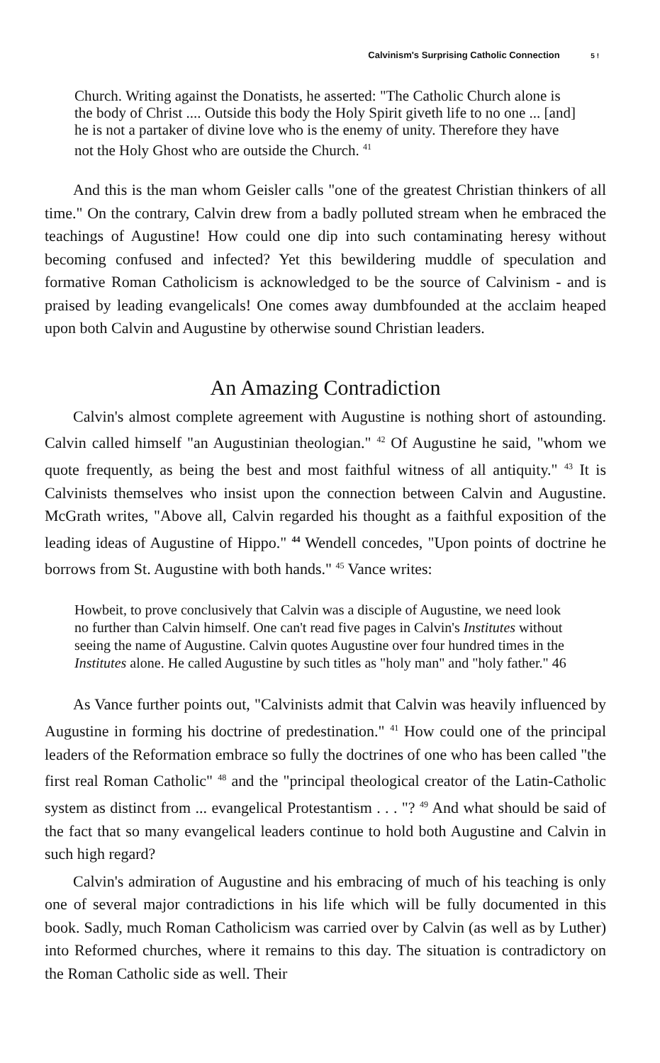Calvinism's Surprising Catholic Connection 5 !
Church. Writing against the Donatists, he asserted: "The Catholic Church alone is the body of Christ .... Outside this body the Holy Spirit giveth life to no one ... [and] he is not a partaker of divine love who is the enemy of unity. Therefore they have not the Holy Ghost who are outside the Church. <sup>41</sup>
And this is the man whom Geisler calls "one of the greatest Christian thinkers of all time." On the contrary, Calvin drew from a badly polluted stream when he embraced the teachings of Augustine! How could one dip into such contaminating heresy without becoming confused and infected? Yet this bewildering muddle of speculation and formative Roman Catholicism is acknowledged to be the source of Calvinism - and is praised by leading evangelicals! One comes away dumbfounded at the acclaim heaped upon both Calvin and Augustine by otherwise sound Christian leaders.
An Amazing Contradiction
Calvin's almost complete agreement with Augustine is nothing short of astounding. Calvin called himself "an Augustinian theologian." <sup>42</sup> Of Augustine he said, "whom we quote frequently, as being the best and most faithful witness of all antiquity." <sup>43</sup> It is Calvinists themselves who insist upon the connection between Calvin and Augustine. McGrath writes, "Above all, Calvin regarded his thought as a faithful exposition of the leading ideas of Augustine of Hippo." <sup>44</sup> Wendell concedes, "Upon points of doctrine he borrows from St. Augustine with both hands." <sup>45</sup> Vance writes:
Howbeit, to prove conclusively that Calvin was a disciple of Augustine, we need look no further than Calvin himself. One can't read five pages in Calvin's Institutes without seeing the name of Augustine. Calvin quotes Augustine over four hundred times in the Institutes alone. He called Augustine by such titles as "holy man" and "holy father." 46
As Vance further points out, "Calvinists admit that Calvin was heavily influenced by Augustine in forming his doctrine of predestination." <sup>41</sup> How could one of the principal leaders of the Reformation embrace so fully the doctrines of one who has been called "the first real Roman Catholic" <sup>48</sup> and the "principal theological creator of the Latin-Catholic system as distinct from ... evangelical Protestantism . . . "? <sup>49</sup> And what should be said of the fact that so many evangelical leaders continue to hold both Augustine and Calvin in such high regard?
Calvin's admiration of Augustine and his embracing of much of his teaching is only one of several major contradictions in his life which will be fully documented in this book. Sadly, much Roman Catholicism was carried over by Calvin (as well as by Luther) into Reformed churches, where it remains to this day. The situation is contradictory on the Roman Catholic side as well. Their